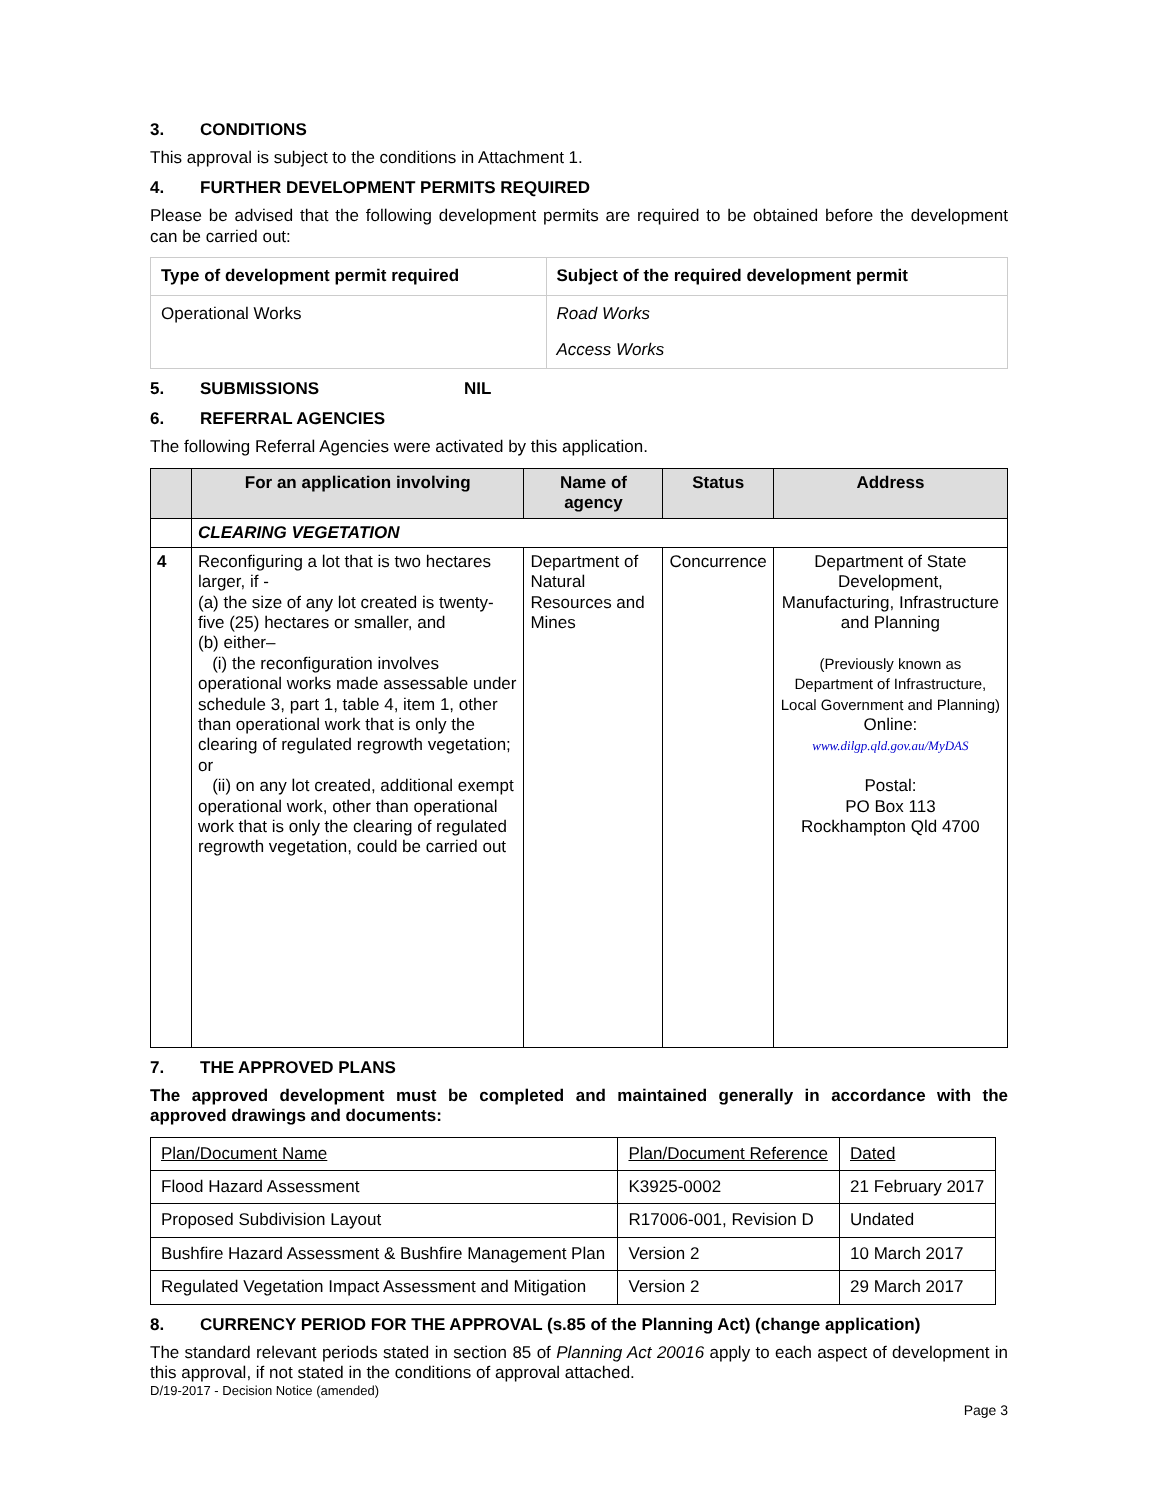3. CONDITIONS
This approval is subject to the conditions in Attachment 1.
4. FURTHER DEVELOPMENT PERMITS REQUIRED
Please be advised that the following development permits are required to be obtained before the development can be carried out:
| Type of development permit required | Subject of the required development permit |
| --- | --- |
| Operational Works | Road Works |
| | Access Works |
5. SUBMISSIONS NIL
6. REFERRAL AGENCIES
The following Referral Agencies were activated by this application.
| | For an application involving | Name of agency | Status | Address |
| --- | --- | --- | --- | --- |
| | CLEARING VEGETATION | | | |
| 4 | Reconfiguring a lot that is two hectares larger, if - (a) the size of any lot created is twenty-five (25) hectares or smaller, and (b) either– (i) the reconfiguration involves operational works made assessable under schedule 3, part 1, table 4, item 1, other than operational work that is only the clearing of regulated regrowth vegetation; or (ii) on any lot created, additional exempt operational work, other than operational work that is only the clearing of regulated regrowth vegetation, could be carried out | Department of Natural Resources and Mines | Concurrence | Department of State Development, Manufacturing, Infrastructure and Planning (Previously known as Department of Infrastructure, Local Government and Planning) Online: www.dilgp.qld.gov.au/MyDAS Postal: PO Box 113 Rockhampton Qld 4700 |
7. THE APPROVED PLANS
The approved development must be completed and maintained generally in accordance with the approved drawings and documents:
| Plan/Document Name | Plan/Document Reference | Dated |
| Flood Hazard Assessment | K3925-0002 | 21 February 2017 |
| Proposed Subdivision Layout | R17006-001, Revision D | Undated |
| Bushfire Hazard Assessment & Bushfire Management Plan | Version 2 | 10 March 2017 |
| Regulated Vegetation Impact Assessment and Mitigation | Version 2 | 29 March 2017 |
8. CURRENCY PERIOD FOR THE APPROVAL (s.85 of the Planning Act) (change application)
The standard relevant periods stated in section 85 of Planning Act 20016 apply to each aspect of development in this approval, if not stated in the conditions of approval attached.
D/19-2017 - Decision Notice (amended)
Page 3